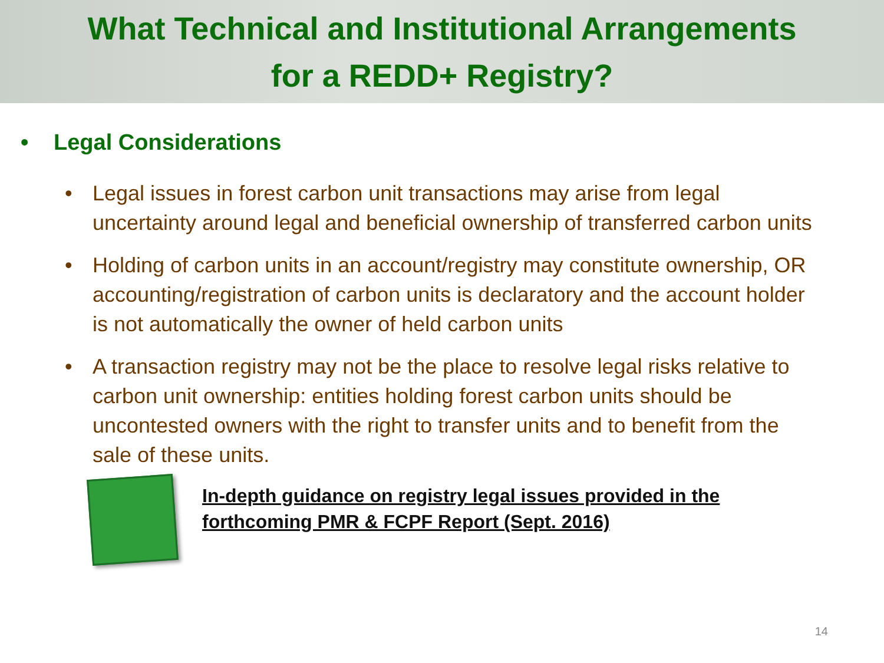What Technical and Institutional Arrangements
for a REDD+ Registry?
• Legal Considerations
• Legal issues in forest carbon unit transactions may arise from legal uncertainty around legal and beneficial ownership of transferred carbon units
• Holding of carbon units in an account/registry may constitute ownership, OR accounting/registration of carbon units is declaratory and the account holder is not automatically the owner of held carbon units
• A transaction registry may not be the place to resolve legal risks relative to carbon unit ownership: entities holding forest carbon units should be uncontested owners with the right to transfer units and to benefit from the sale of these units.
In-depth guidance on registry legal issues provided in the
forthcoming PMR & FCPF Report (Sept. 2016)
14